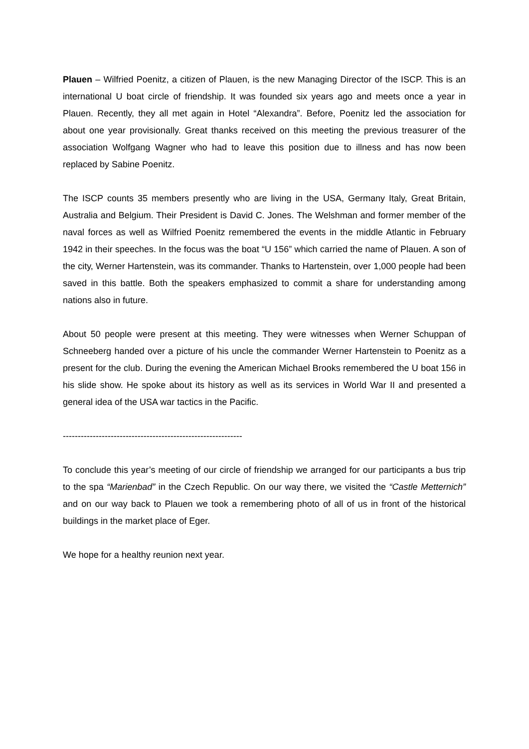Plauen – Wilfried Poenitz, a citizen of Plauen, is the new Managing Director of the ISCP. This is an international U boat circle of friendship. It was founded six years ago and meets once a year in Plauen. Recently, they all met again in Hotel “Alexandra”. Before, Poenitz led the association for about one year provisionally. Great thanks received on this meeting the previous treasurer of the association Wolfgang Wagner who had to leave this position due to illness and has now been replaced by Sabine Poenitz.
The ISCP counts 35 members presently who are living in the USA, Germany Italy, Great Britain, Australia and Belgium. Their President is David C. Jones. The Welshman and former member of the naval forces as well as Wilfried Poenitz remembered the events in the middle Atlantic in February 1942 in their speeches. In the focus was the boat “U 156” which carried the name of Plauen. A son of the city, Werner Hartenstein, was its commander. Thanks to Hartenstein, over 1,000 people had been saved in this battle. Both the speakers emphasized to commit a share for understanding among nations also in future.
About 50 people were present at this meeting. They were witnesses when Werner Schuppan of Schneeberg handed over a picture of his uncle the commander Werner Hartenstein to Poenitz as a present for the club. During the evening the American Michael Brooks remembered the U boat 156 in his slide show. He spoke about its history as well as its services in World War II and presented a general idea of the USA war tactics in the Pacific.
------------------------------------------------------------
To conclude this year’s meeting of our circle of friendship we arranged for our participants a bus trip to the spa “Marienbad” in the Czech Republic. On our way there, we visited the “Castle Metternich” and on our way back to Plauen we took a remembering photo of all of us in front of the historical buildings in the market place of Eger.
We hope for a healthy reunion next year.